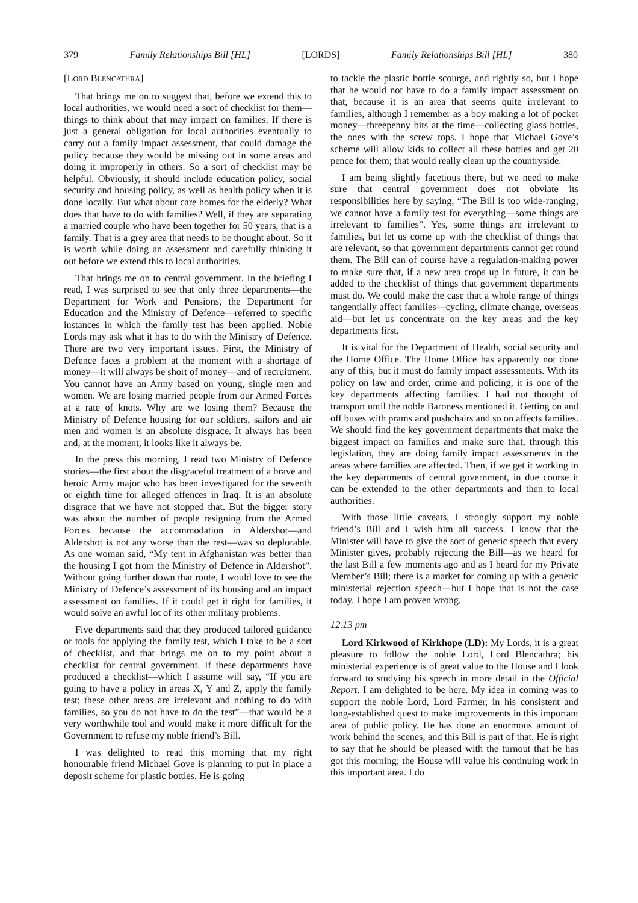379 Family Relationships Bill [HL] [LORDS] Family Relationships Bill [HL] 380
[LORD BLENCATHRA]
That brings me on to suggest that, before we extend this to local authorities, we would need a sort of checklist for them—things to think about that may impact on families. If there is just a general obligation for local authorities eventually to carry out a family impact assessment, that could damage the policy because they would be missing out in some areas and doing it improperly in others. So a sort of checklist may be helpful. Obviously, it should include education policy, social security and housing policy, as well as health policy when it is done locally. But what about care homes for the elderly? What does that have to do with families? Well, if they are separating a married couple who have been together for 50 years, that is a family. That is a grey area that needs to be thought about. So it is worth while doing an assessment and carefully thinking it out before we extend this to local authorities.
That brings me on to central government. In the briefing I read, I was surprised to see that only three departments—the Department for Work and Pensions, the Department for Education and the Ministry of Defence—referred to specific instances in which the family test has been applied. Noble Lords may ask what it has to do with the Ministry of Defence. There are two very important issues. First, the Ministry of Defence faces a problem at the moment with a shortage of money—it will always be short of money—and of recruitment. You cannot have an Army based on young, single men and women. We are losing married people from our Armed Forces at a rate of knots. Why are we losing them? Because the Ministry of Defence housing for our soldiers, sailors and air men and women is an absolute disgrace. It always has been and, at the moment, it looks like it always be.
In the press this morning, I read two Ministry of Defence stories—the first about the disgraceful treatment of a brave and heroic Army major who has been investigated for the seventh or eighth time for alleged offences in Iraq. It is an absolute disgrace that we have not stopped that. But the bigger story was about the number of people resigning from the Armed Forces because the accommodation in Aldershot—and Aldershot is not any worse than the rest—was so deplorable. As one woman said, “My tent in Afghanistan was better than the housing I got from the Ministry of Defence in Aldershot”. Without going further down that route, I would love to see the Ministry of Defence’s assessment of its housing and an impact assessment on families. If it could get it right for families, it would solve an awful lot of its other military problems.
Five departments said that they produced tailored guidance or tools for applying the family test, which I take to be a sort of checklist, and that brings me on to my point about a checklist for central government. If these departments have produced a checklist—which I assume will say, “If you are going to have a policy in areas X, Y and Z, apply the family test; these other areas are irrelevant and nothing to do with families, so you do not have to do the test”—that would be a very worthwhile tool and would make it more difficult for the Government to refuse my noble friend’s Bill.
I was delighted to read this morning that my right honourable friend Michael Gove is planning to put in place a deposit scheme for plastic bottles. He is going
to tackle the plastic bottle scourge, and rightly so, but I hope that he would not have to do a family impact assessment on that, because it is an area that seems quite irrelevant to families, although I remember as a boy making a lot of pocket money—threepenny bits at the time—collecting glass bottles, the ones with the screw tops. I hope that Michael Gove’s scheme will allow kids to collect all these bottles and get 20 pence for them; that would really clean up the countryside.
I am being slightly facetious there, but we need to make sure that central government does not obviate its responsibilities here by saying, “The Bill is too wide-ranging; we cannot have a family test for everything—some things are irrelevant to families”. Yes, some things are irrelevant to families, but let us come up with the checklist of things that are relevant, so that government departments cannot get round them. The Bill can of course have a regulation-making power to make sure that, if a new area crops up in future, it can be added to the checklist of things that government departments must do. We could make the case that a whole range of things tangentially affect families—cycling, climate change, overseas aid—but let us concentrate on the key areas and the key departments first.
It is vital for the Department of Health, social security and the Home Office. The Home Office has apparently not done any of this, but it must do family impact assessments. With its policy on law and order, crime and policing, it is one of the key departments affecting families. I had not thought of transport until the noble Baroness mentioned it. Getting on and off buses with prams and pushchairs and so on affects families. We should find the key government departments that make the biggest impact on families and make sure that, through this legislation, they are doing family impact assessments in the areas where families are affected. Then, if we get it working in the key departments of central government, in due course it can be extended to the other departments and then to local authorities.
With those little caveats, I strongly support my noble friend’s Bill and I wish him all success. I know that the Minister will have to give the sort of generic speech that every Minister gives, probably rejecting the Bill—as we heard for the last Bill a few moments ago and as I heard for my Private Member’s Bill; there is a market for coming up with a generic ministerial rejection speech—but I hope that is not the case today. I hope I am proven wrong.
12.13 pm
Lord Kirkwood of Kirkhope (LD): My Lords, it is a great pleasure to follow the noble Lord, Lord Blencathra; his ministerial experience is of great value to the House and I look forward to studying his speech in more detail in the Official Report. I am delighted to be here. My idea in coming was to support the noble Lord, Lord Farmer, in his consistent and long-established quest to make improvements in this important area of public policy. He has done an enormous amount of work behind the scenes, and this Bill is part of that. He is right to say that he should be pleased with the turnout that he has got this morning; the House will value his continuing work in this important area. I do